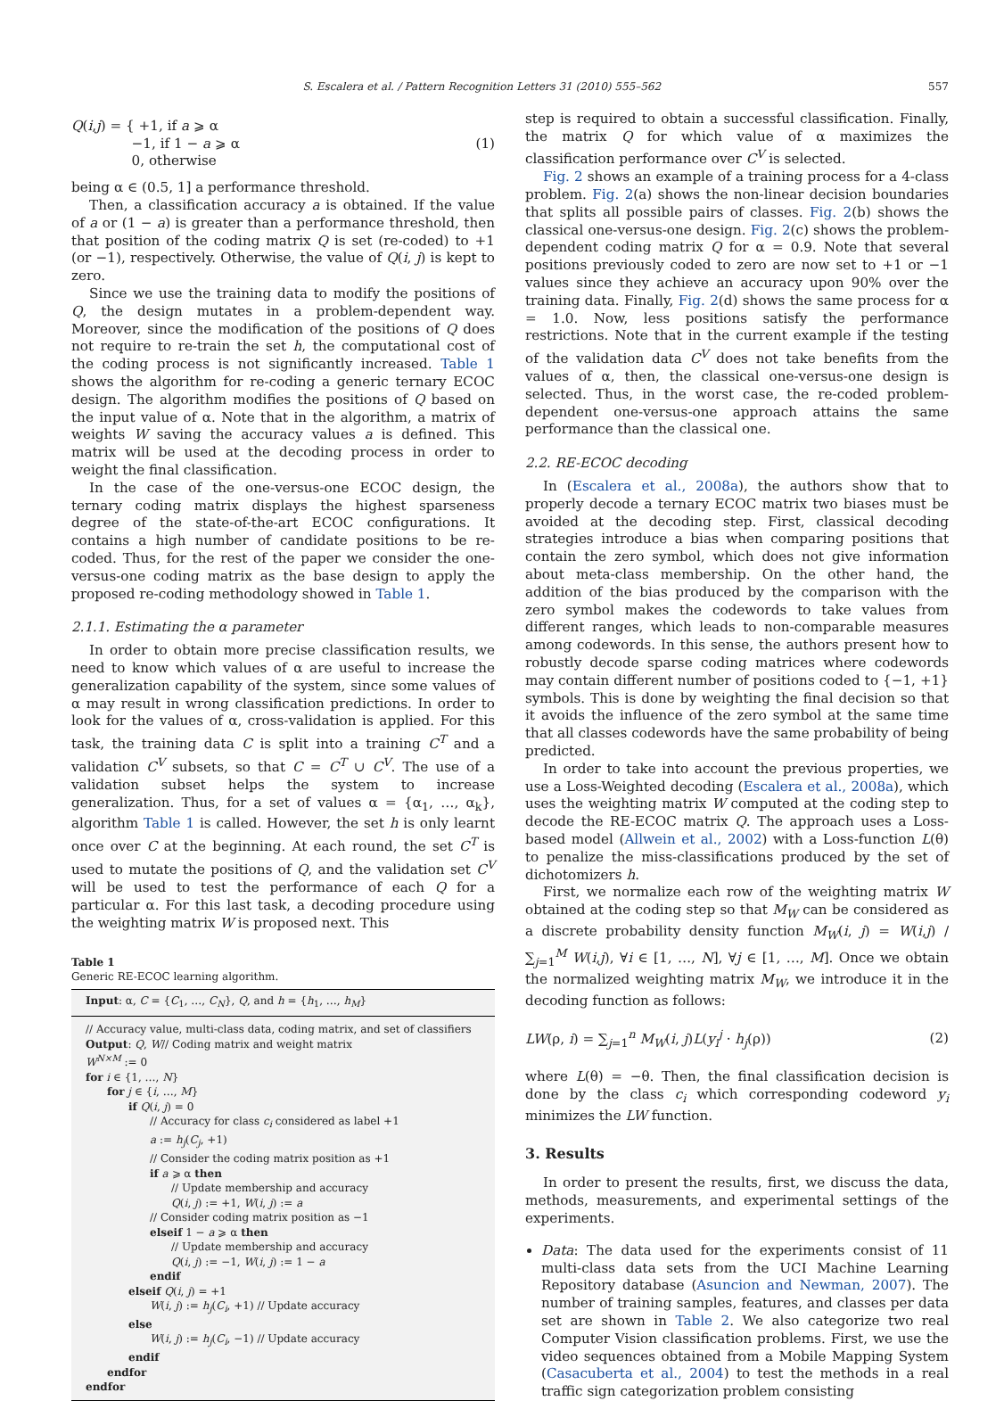S. Escalera et al. / Pattern Recognition Letters 31 (2010) 555–562 557
Q(i,j) = { +1, if a ⩾ α
−1, if 1 − a ⩾ α
0, otherwise
(1)
being α ∈ (0.5, 1] a performance threshold.
Then, a classification accuracy a is obtained. If the value of a or (1 − a) is greater than a performance threshold, then that position of the coding matrix Q is set (re-coded) to +1 (or −1), respectively. Otherwise, the value of Q(i, j) is kept to zero.
Since we use the training data to modify the positions of Q, the design mutates in a problem-dependent way. Moreover, since the modification of the positions of Q does not require to re-train the set h, the computational cost of the coding process is not significantly increased. Table 1 shows the algorithm for re-coding a generic ternary ECOC design. The algorithm modifies the positions of Q based on the input value of α. Note that in the algorithm, a matrix of weights W saving the accuracy values a is defined. This matrix will be used at the decoding process in order to weight the final classification.
In the case of the one-versus-one ECOC design, the ternary coding matrix displays the highest sparseness degree of the state-of-the-art ECOC configurations. It contains a high number of candidate positions to be re-coded. Thus, for the rest of the paper we consider the one-versus-one coding matrix as the base design to apply the proposed re-coding methodology showed in Table 1.
2.1.1. Estimating the α parameter
In order to obtain more precise classification results, we need to know which values of α are useful to increase the generalization capability of the system, since some values of α may result in wrong classification predictions. In order to look for the values of α, cross-validation is applied. For this task, the training data C is split into a training C<sup>T</sup> and a validation C<sup>V</sup> subsets, so that C = C<sup>T</sup> ∪ C<sup>V</sup>. The use of a validation subset helps the system to increase generalization. Thus, for a set of values α = {α<sub>1</sub>, …, α<sub>k</sub>}, algorithm Table 1 is called. However, the set h is only learnt once over C at the beginning. At each round, the set C<sup>T</sup> is used to mutate the positions of Q, and the validation set C<sup>V</sup> will be used to test the performance of each Q for a particular α. For this last task, a decoding procedure using the weighting matrix W is proposed next. This
Table 1
Generic RE-ECOC learning algorithm.
| Input : α, C = { C<sub>1</sub>, …, C<sub>N</sub> }, Q , and h = { h<sub>1</sub>, …, h<sub>M</sub> } |
| --- |
| // Accuracy value, multi-class data, coding matrix, and set of classifiers Output : Q , W // Coding matrix and weight matrix W<sup>N×M</sup> := 0 for i ∈ {1, …, N } for j ∈ { i , …, M } if Q ( i , j ) = 0 // Accuracy for class c<sub>i</sub> considered as label +1 a := h<sub>j</sub> ( C<sub>j</sub> , +1) // Consider the coding matrix position as +1 if a ⩾ α then // Update membership and accuracy Q ( i , j ) := +1, W ( i , j ) := a // Consider coding matrix position as −1 elseif 1 − a ⩾ α then // Update membership and accuracy Q ( i , j ) := −1, W ( i , j ) := 1 − a endif elseif Q ( i , j ) = +1 W ( i , j ) := h<sub>j</sub> ( C<sub>i</sub> , +1) // Update accuracy else W ( i , j ) := h<sub>j</sub> ( C<sub>i</sub> , −1) // Update accuracy endif endfor endfor |
step is required to obtain a successful classification. Finally, the matrix Q for which value of α maximizes the classification performance over C<sup>V</sup> is selected.
Fig. 2 shows an example of a training process for a 4-class problem. Fig. 2(a) shows the non-linear decision boundaries that splits all possible pairs of classes. Fig. 2(b) shows the classical one-versus-one design. Fig. 2(c) shows the problem-dependent coding matrix Q for α = 0.9. Note that several positions previously coded to zero are now set to +1 or −1 values since they achieve an accuracy upon 90% over the training data. Finally, Fig. 2(d) shows the same process for α = 1.0. Now, less positions satisfy the performance restrictions. Note that in the current example if the testing of the validation data C<sup>V</sup> does not take benefits from the values of α, then, the classical one-versus-one design is selected. Thus, in the worst case, the re-coded problem-dependent one-versus-one approach attains the same performance than the classical one.
2.2. RE-ECOC decoding
In (Escalera et al., 2008a), the authors show that to properly decode a ternary ECOC matrix two biases must be avoided at the decoding step. First, classical decoding strategies introduce a bias when comparing positions that contain the zero symbol, which does not give information about meta-class membership. On the other hand, the addition of the bias produced by the comparison with the zero symbol makes the codewords to take values from different ranges, which leads to non-comparable measures among codewords. In this sense, the authors present how to robustly decode sparse coding matrices where codewords may contain different number of positions coded to {−1, +1} symbols. This is done by weighting the final decision so that it avoids the influence of the zero symbol at the same time that all classes codewords have the same probability of being predicted.
In order to take into account the previous properties, we use a Loss-Weighted decoding (Escalera et al., 2008a), which uses the weighting matrix W computed at the coding step to decode the RE-ECOC matrix Q. The approach uses a Loss-based model (Allwein et al., 2002) with a Loss-function L(θ) to penalize the miss-classifications produced by the set of dichotomizers h.
First, we normalize each row of the weighting matrix W obtained at the coding step so that M<sub>W</sub> can be considered as a discrete probability density function M<sub>W</sub>(i, j) = W(i,j) / ∑<sub>j=1</sub><sup>M</sup> W(i,j), ∀i ∈ [1, …, N], ∀j ∈ [1, …, M]. Once we obtain the normalized weighting matrix M<sub>W</sub>, we introduce it in the decoding function as follows:
LW(ρ, i) = ∑<sub>j=1</sub><sup>n</sup> M<sub>W</sub>(i, j)L(y<sub>i</sub><sup>j</sup> · h<sub>j</sub>(ρ))
(2)
where L(θ) = −θ. Then, the final classification decision is done by the class c<sub>i</sub> which corresponding codeword y<sub>i</sub> minimizes the LW function.
3. Results
In order to present the results, first, we discuss the data, methods, measurements, and experimental settings of the experiments.
Data: The data used for the experiments consist of 11 multi-class data sets from the UCI Machine Learning Repository database (Asuncion and Newman, 2007). The number of training samples, features, and classes per data set are shown in Table 2. We also categorize two real Computer Vision classification problems. First, we use the video sequences obtained from a Mobile Mapping System (Casacuberta et al., 2004) to test the methods in a real traffic sign categorization problem consisting